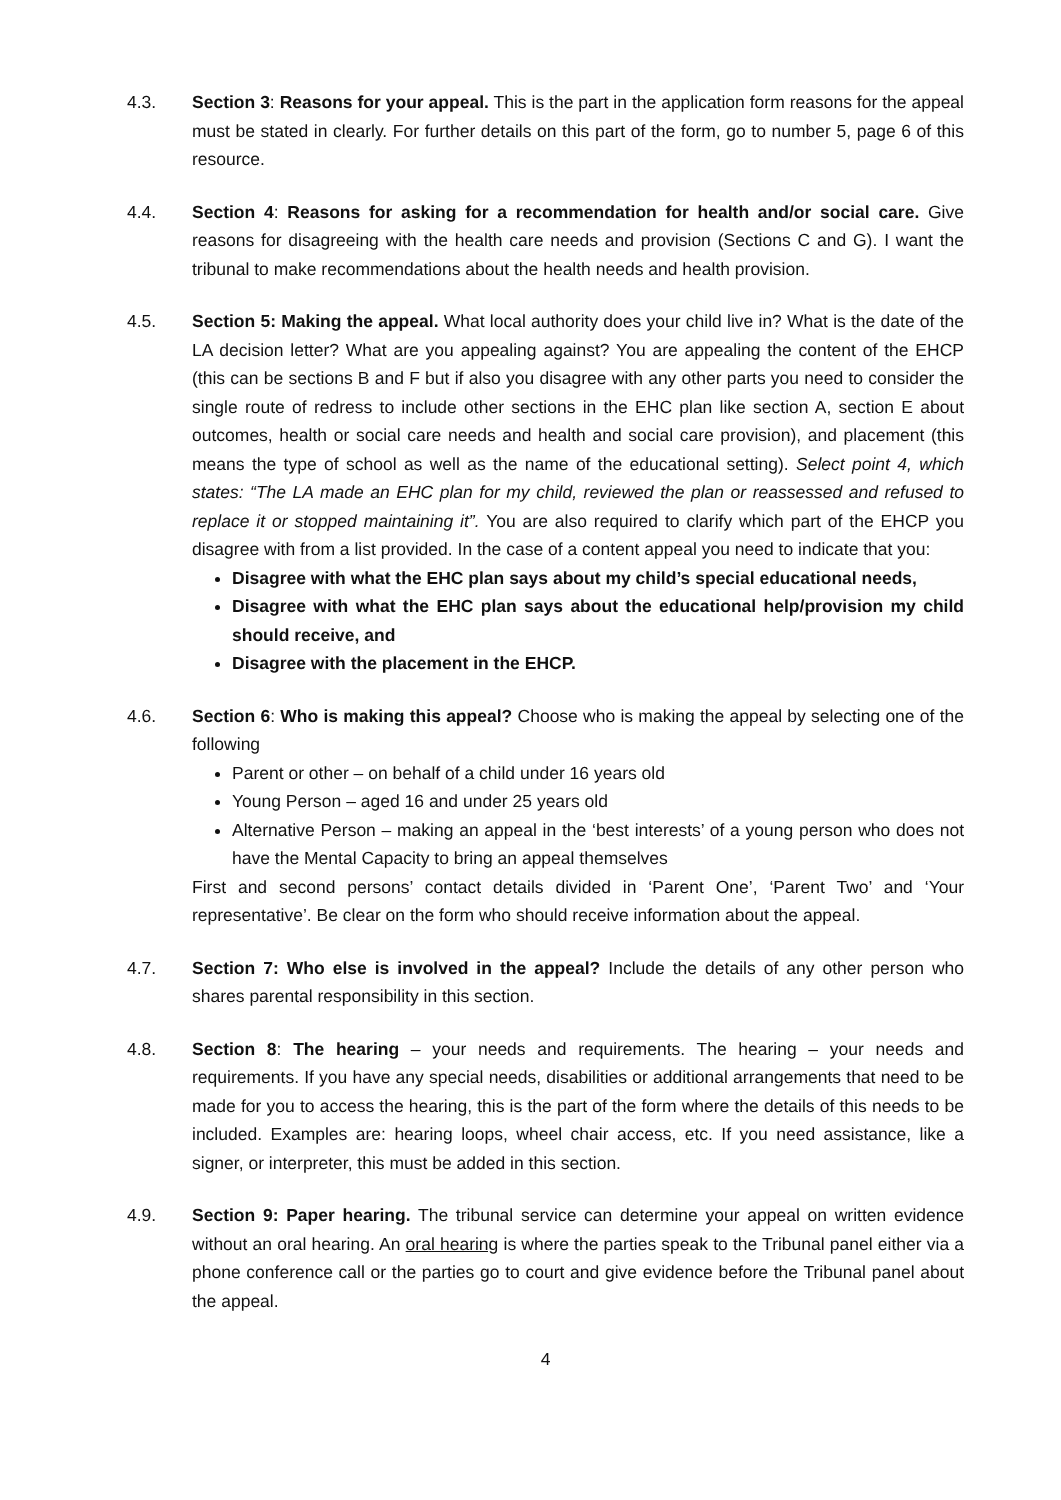4.3. Section 3: Reasons for your appeal. This is the part in the application form reasons for the appeal must be stated in clearly. For further details on this part of the form, go to number 5, page 6 of this resource.
4.4. Section 4: Reasons for asking for a recommendation for health and/or social care. Give reasons for disagreeing with the health care needs and provision (Sections C and G). I want the tribunal to make recommendations about the health needs and health provision.
4.5. Section 5: Making the appeal. What local authority does your child live in? What is the date of the LA decision letter? What are you appealing against? You are appealing the content of the EHCP (this can be sections B and F but if also you disagree with any other parts you need to consider the single route of redress to include other sections in the EHC plan like section A, section E about outcomes, health or social care needs and health and social care provision), and placement (this means the type of school as well as the name of the educational setting). Select point 4, which states: “The LA made an EHC plan for my child, reviewed the plan or reassessed and refused to replace it or stopped maintaining it”. You are also required to clarify which part of the EHCP you disagree with from a list provided. In the case of a content appeal you need to indicate that you:
Disagree with what the EHC plan says about my child’s special educational needs,
Disagree with what the EHC plan says about the educational help/provision my child should receive, and
Disagree with the placement in the EHCP.
4.6. Section 6: Who is making this appeal? Choose who is making the appeal by selecting one of the following
Parent or other – on behalf of a child under 16 years old
Young Person – aged 16 and under 25 years old
Alternative Person – making an appeal in the ‘best interests’ of a young person who does not have the Mental Capacity to bring an appeal themselves
First and second persons’ contact details divided in ‘Parent One’, ‘Parent Two’ and ‘Your representative’. Be clear on the form who should receive information about the appeal.
4.7. Section 7: Who else is involved in the appeal? Include the details of any other person who shares parental responsibility in this section.
4.8. Section 8: The hearing – your needs and requirements. The hearing – your needs and requirements. If you have any special needs, disabilities or additional arrangements that need to be made for you to access the hearing, this is the part of the form where the details of this needs to be included. Examples are: hearing loops, wheel chair access, etc. If you need assistance, like a signer, or interpreter, this must be added in this section.
4.9. Section 9: Paper hearing. The tribunal service can determine your appeal on written evidence without an oral hearing. An oral hearing is where the parties speak to the Tribunal panel either via a phone conference call or the parties go to court and give evidence before the Tribunal panel about the appeal.
4